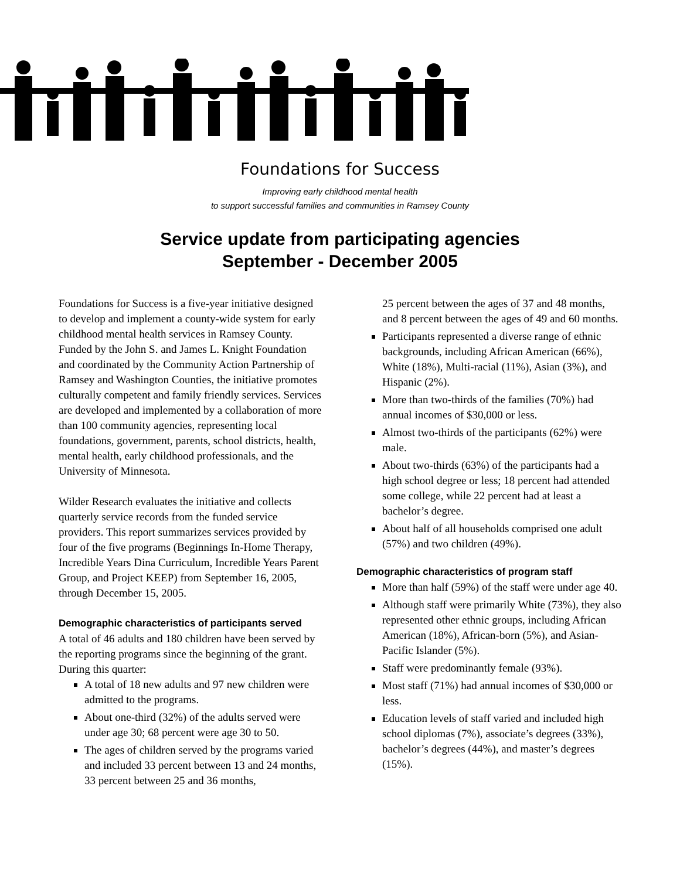Foundations for Success
Improving early childhood mental health
to support successful families and communities in Ramsey County
Service update from participating agencies
September - December 2005
Foundations for Success is a five-year initiative designed to develop and implement a county-wide system for early childhood mental health services in Ramsey County. Funded by the John S. and James L. Knight Foundation and coordinated by the Community Action Partnership of Ramsey and Washington Counties, the initiative promotes culturally competent and family friendly services. Services are developed and implemented by a collaboration of more than 100 community agencies, representing local foundations, government, parents, school districts, health, mental health, early childhood professionals, and the University of Minnesota.
Wilder Research evaluates the initiative and collects quarterly service records from the funded service providers. This report summarizes services provided by four of the five programs (Beginnings In-Home Therapy, Incredible Years Dina Curriculum, Incredible Years Parent Group, and Project KEEP) from September 16, 2005, through December 15, 2005.
Demographic characteristics of participants served
A total of 46 adults and 180 children have been served by the reporting programs since the beginning of the grant. During this quarter:
A total of 18 new adults and 97 new children were admitted to the programs.
About one-third (32%) of the adults served were under age 30; 68 percent were age 30 to 50.
The ages of children served by the programs varied and included 33 percent between 13 and 24 months, 33 percent between 25 and 36 months,
25 percent between the ages of 37 and 48 months, and 8 percent between the ages of 49 and 60 months.
Participants represented a diverse range of ethnic backgrounds, including African American (66%), White (18%), Multi-racial (11%), Asian (3%), and Hispanic (2%).
More than two-thirds of the families (70%) had annual incomes of $30,000 or less.
Almost two-thirds of the participants (62%) were male.
About two-thirds (63%) of the participants had a high school degree or less; 18 percent had attended some college, while 22 percent had at least a bachelor’s degree.
About half of all households comprised one adult (57%) and two children (49%).
Demographic characteristics of program staff
More than half (59%) of the staff were under age 40.
Although staff were primarily White (73%), they also represented other ethnic groups, including African American (18%), African-born (5%), and Asian-Pacific Islander (5%).
Staff were predominantly female (93%).
Most staff (71%) had annual incomes of $30,000 or less.
Education levels of staff varied and included high school diplomas (7%), associate’s degrees (33%), bachelor’s degrees (44%), and master’s degrees (15%).